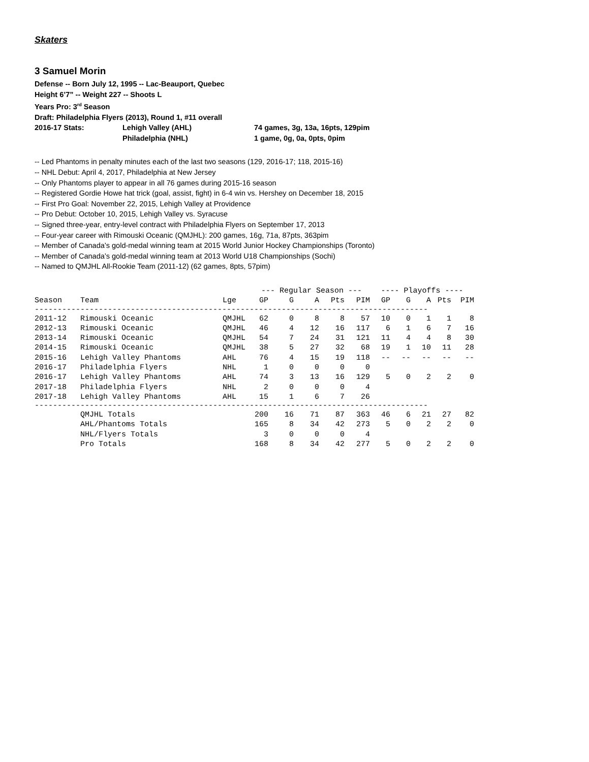Skaters
3 Samuel Morin
Defense -- Born July 12, 1995 -- Lac-Beauport, Quebec
Height 6’7” -- Weight 227 -- Shoots L
Years Pro: 3<sup>rd</sup> Season
Draft: Philadelphia Flyers (2013), Round 1, #11 overall
2016-17 Stats: Lehigh Valley (AHL) 74 games, 3g, 13a, 16pts, 129pim
Philadelphia (NHL) 1 game, 0g, 0a, 0pts, 0pim
-- Led Phantoms in penalty minutes each of the last two seasons (129, 2016-17; 118, 2015-16)
-- NHL Debut: April 4, 2017, Philadelphia at New Jersey
-- Only Phantoms player to appear in all 76 games during 2015-16 season
-- Registered Gordie Howe hat trick (goal, assist, fight) in 6-4 win vs. Hershey on December 18, 2015
-- First Pro Goal: November 22, 2015, Lehigh Valley at Providence
-- Pro Debut: October 10, 2015, Lehigh Valley vs. Syracuse
-- Signed three-year, entry-level contract with Philadelphia Flyers on September 17, 2013
-- Four-year career with Rimouski Oceanic (QMJHL): 200 games, 16g, 71a, 87pts, 363pim
-- Member of Canada’s gold-medal winning team at 2015 World Junior Hockey Championships (Toronto)
-- Member of Canada’s gold-medal winning team at 2013 World U18 Championships (Sochi)
-- Named to QMJHL All-Rookie Team (2011-12) (62 games, 8pts, 57pim)
| | | | --- Regular Season --- | | | | | ---- Playoffs ---- | | | | |
| --- | --- | --- | --- | --- | --- | --- | --- | --- | --- | --- | --- | --- |
| Season | Team | Lge | GP | G | A | Pts | PIM | GP | G | A | Pts | PIM |
| -------------------------------------------------------------------------------------- | | | | | | | | | | | | |
| 2011-12 | Rimouski Oceanic | QMJHL | 62 | 0 | 8 | 8 | 57 | 10 | 0 | 1 | 1 | 8 |
| 2012-13 | Rimouski Oceanic | QMJHL | 46 | 4 | 12 | 16 | 117 | 6 | 1 | 6 | 7 | 16 |
| 2013-14 | Rimouski Oceanic | QMJHL | 54 | 7 | 24 | 31 | 121 | 11 | 4 | 4 | 8 | 30 |
| 2014-15 | Rimouski Oceanic | QMJHL | 38 | 5 | 27 | 32 | 68 | 19 | 1 | 10 | 11 | 28 |
| 2015-16 | Lehigh Valley Phantoms | AHL | 76 | 4 | 15 | 19 | 118 | -- | -- | -- | -- | -- |
| 2016-17 | Philadelphia Flyers | NHL | 1 | 0 | 0 | 0 | 0 | | | | | |
| 2016-17 | Lehigh Valley Phantoms | AHL | 74 | 3 | 13 | 16 | 129 | 5 | 0 | 2 | 2 | 0 |
| 2017-18 | Philadelphia Flyers | NHL | 2 | 0 | 0 | 0 | 4 | | | | | |
| 2017-18 | Lehigh Valley Phantoms | AHL | 15 | 1 | 6 | 7 | 26 | | | | | |
| -------------------------------------------------------------------------------------- | | | | | | | | | | | | |
| | QMJHL Totals | | 200 | 16 | 71 | 87 | 363 | 46 | 6 | 21 | 27 | 82 |
| | AHL/Phantoms Totals | | 165 | 8 | 34 | 42 | 273 | 5 | 0 | 2 | 2 | 0 |
| | NHL/Flyers Totals | | 3 | 0 | 0 | 0 | 4 | | | | | |
| | Pro Totals | | 168 | 8 | 34 | 42 | 277 | 5 | 0 | 2 | 2 | 0 |